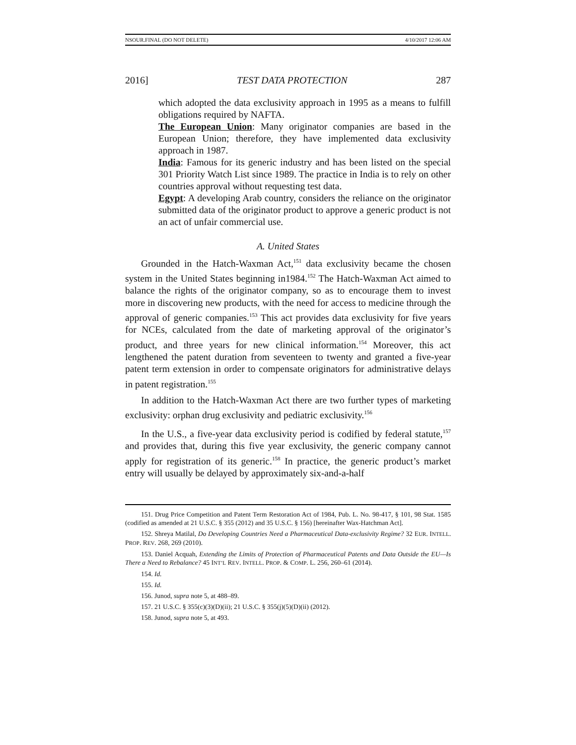NSOUR.FINAL (DO NOT DELETE) 4/10/2017 12:06 AM
2016] TEST DATA PROTECTION 287
which adopted the data exclusivity approach in 1995 as a means to fulfill obligations required by NAFTA.
The European Union: Many originator companies are based in the European Union; therefore, they have implemented data exclusivity approach in 1987.
India: Famous for its generic industry and has been listed on the special 301 Priority Watch List since 1989. The practice in India is to rely on other countries approval without requesting test data.
Egypt: A developing Arab country, considers the reliance on the originator submitted data of the originator product to approve a generic product is not an act of unfair commercial use.
A. United States
Grounded in the Hatch-Waxman Act,<sup>151</sup> data exclusivity became the chosen system in the United States beginning in1984.<sup>152</sup> The Hatch-Waxman Act aimed to balance the rights of the originator company, so as to encourage them to invest more in discovering new products, with the need for access to medicine through the approval of generic companies.<sup>153</sup> This act provides data exclusivity for five years for NCEs, calculated from the date of marketing approval of the originator’s product, and three years for new clinical information.<sup>154</sup> Moreover, this act lengthened the patent duration from seventeen to twenty and granted a five-year patent term extension in order to compensate originators for administrative delays in patent registration.<sup>155</sup>
In addition to the Hatch-Waxman Act there are two further types of marketing exclusivity: orphan drug exclusivity and pediatric exclusivity.<sup>156</sup>
In the U.S., a five-year data exclusivity period is codified by federal statute,<sup>157</sup> and provides that, during this five year exclusivity, the generic company cannot apply for registration of its generic.<sup>158</sup> In practice, the generic product’s market entry will usually be delayed by approximately six-and-a-half
151. Drug Price Competition and Patent Term Restoration Act of 1984, Pub. L. No. 98-417, § 101, 98 Stat. 1585 (codified as amended at 21 U.S.C. § 355 (2012) and 35 U.S.C. § 156) [hereinafter Wax-Hatchman Act].
152. Shreya Matilal, Do Developing Countries Need a Pharmaceutical Data-exclusivity Regime? 32 EUR. INTELL. PROP. REV. 268, 269 (2010).
153. Daniel Acquah, Extending the Limits of Protection of Pharmaceutical Patents and Data Outside the EU—Is There a Need to Rebalance? 45 INT’L REV. INTELL. PROP. & COMP. L. 256, 260–61 (2014).
154. Id.
155. Id.
156. Junod, supra note 5, at 488–89.
157. 21 U.S.C. § 355(c)(3)(D)(ii); 21 U.S.C. § 355(j)(5)(D)(ii) (2012).
158. Junod, supra note 5, at 493.